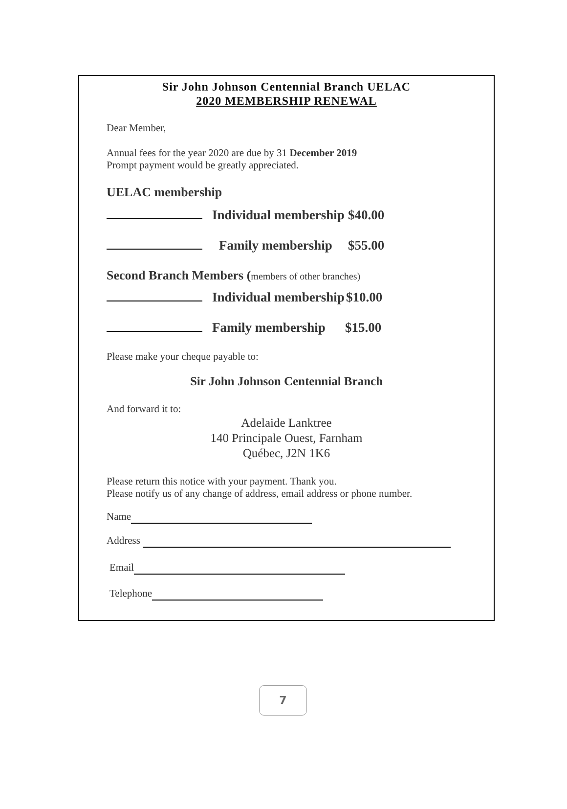Sir John Johnson Centennial Branch UELAC
2020 MEMBERSHIP RENEWAL
Dear Member,
Annual fees for the year 2020 are due by 31 December 2019
Prompt payment would be greatly appreciated.
UELAC membership
Individual membership $40.00
Family membership $55.00
Second Branch Members (members of other branches)
Individual membership $10.00
Family membership $15.00
Please make your cheque payable to:
Sir John Johnson Centennial Branch
And forward it to:
Adelaide Lanktree
140 Principale Ouest, Farnham
Québec, J2N 1K6
Please return this notice with your payment. Thank you.
Please notify us of any change of address, email address or phone number.
Name
Address
Email
Telephone
7